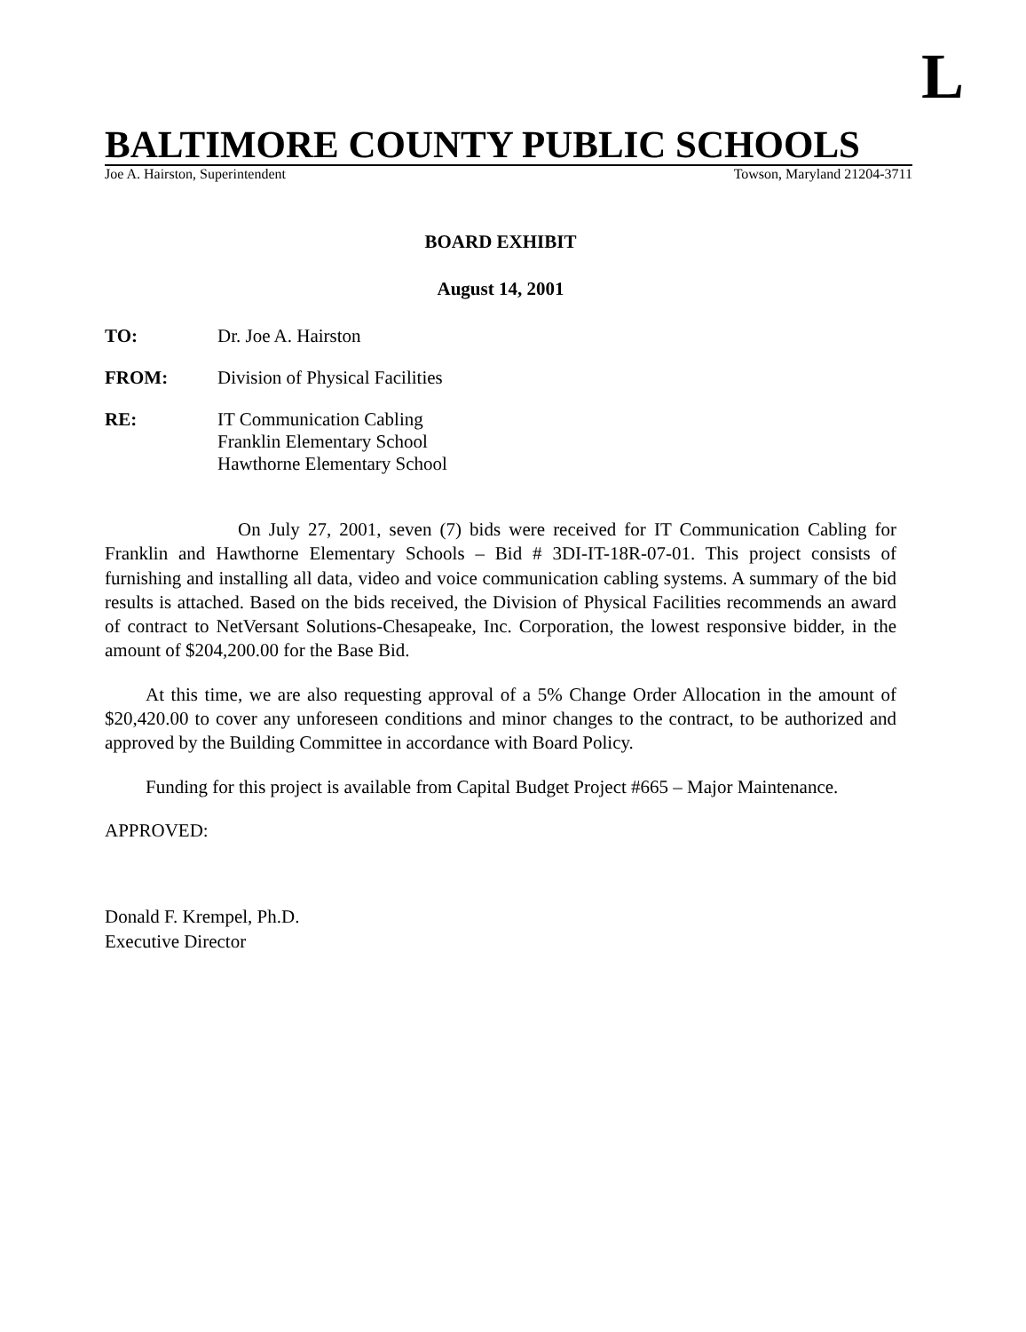L
BALTIMORE COUNTY PUBLIC SCHOOLS
Joe A. Hairston, Superintendent Towson, Maryland 21204-3711
BOARD EXHIBIT
August 14, 2001
TO: Dr. Joe A. Hairston
FROM: Division of Physical Facilities
RE: IT Communication Cabling
Franklin Elementary School
Hawthorne Elementary School
On July 27, 2001, seven (7) bids were received for IT Communication Cabling for Franklin and Hawthorne Elementary Schools – Bid # 3DI-IT-18R-07-01. This project consists of furnishing and installing all data, video and voice communication cabling systems. A summary of the bid results is attached. Based on the bids received, the Division of Physical Facilities recommends an award of contract to NetVersant Solutions-Chesapeake, Inc. Corporation, the lowest responsive bidder, in the amount of $204,200.00 for the Base Bid.
At this time, we are also requesting approval of a 5% Change Order Allocation in the amount of $20,420.00 to cover any unforeseen conditions and minor changes to the contract, to be authorized and approved by the Building Committee in accordance with Board Policy.
Funding for this project is available from Capital Budget Project #665 – Major Maintenance.
APPROVED:
Donald F. Krempel, Ph.D.
Executive Director